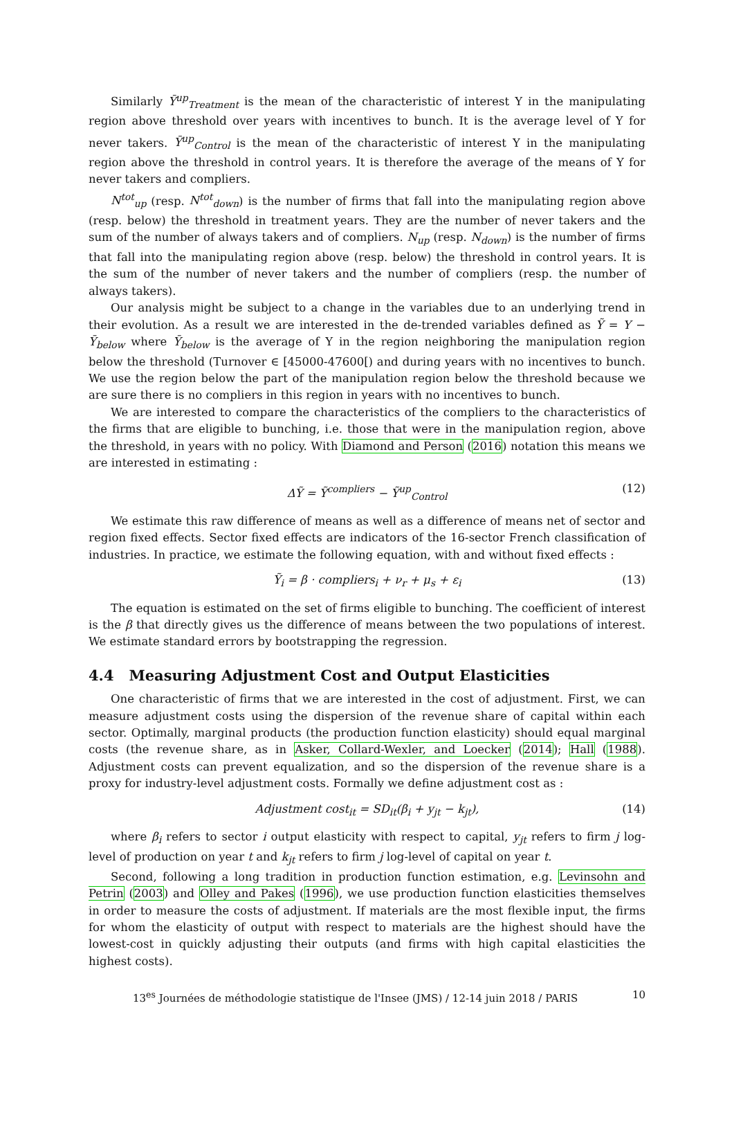Similarly Ȳ<sup>up</sup><sub>Treatment</sub> is the mean of the characteristic of interest Y in the manipulating region above threshold over years with incentives to bunch. It is the average level of Y for never takers. Ȳ<sup>up</sup><sub>Control</sub> is the mean of the characteristic of interest Y in the manipulating region above the threshold in control years. It is therefore the average of the means of Y for never takers and compliers.
N<sup>tot</sup><sub>up</sub> (resp. N<sup>tot</sup><sub>down</sub>) is the number of firms that fall into the manipulating region above (resp. below) the threshold in treatment years. They are the number of never takers and the sum of the number of always takers and of compliers. N<sub>up</sub> (resp. N<sub>down</sub>) is the number of firms that fall into the manipulating region above (resp. below) the threshold in control years. It is the sum of the number of never takers and the number of compliers (resp. the number of always takers).
Our analysis might be subject to a change in the variables due to an underlying trend in their evolution. As a result we are interested in the de-trended variables defined as Ỹ = Y − Ȳ<sub>below</sub> where Ȳ<sub>below</sub> is the average of Y in the region neighboring the manipulation region below the threshold (Turnover ∈ [45000-47600[) and during years with no incentives to bunch. We use the region below the part of the manipulation region below the threshold because we are sure there is no compliers in this region in years with no incentives to bunch.
We are interested to compare the characteristics of the compliers to the characteristics of the firms that are eligible to bunching, i.e. those that were in the manipulation region, above the threshold, in years with no policy. With Diamond and Person (2016) notation this means we are interested in estimating :
ΔỸ = Ỹ<sup>compliers</sup> − Ỹ<sup>up</sup><sub>Control</sub> (12)
We estimate this raw difference of means as well as a difference of means net of sector and region fixed effects. Sector fixed effects are indicators of the 16-sector French classification of industries. In practice, we estimate the following equation, with and without fixed effects :
Ỹ<sub>i</sub> = β · compliers<sub>i</sub> + ν<sub>r</sub> + μ<sub>s</sub> + ε<sub>i</sub> (13)
The equation is estimated on the set of firms eligible to bunching. The coefficient of interest is the β that directly gives us the difference of means between the two populations of interest. We estimate standard errors by bootstrapping the regression.
4.4 Measuring Adjustment Cost and Output Elasticities
One characteristic of firms that we are interested in the cost of adjustment. First, we can measure adjustment costs using the dispersion of the revenue share of capital within each sector. Optimally, marginal products (the production function elasticity) should equal marginal costs (the revenue share, as in Asker, Collard-Wexler, and Loecker (2014); Hall (1988). Adjustment costs can prevent equalization, and so the dispersion of the revenue share is a proxy for industry-level adjustment costs. Formally we define adjustment cost as :
Adjustment cost<sub>it</sub> = SD<sub>it</sub>(β<sub>i</sub> + y<sub>jt</sub> − k<sub>jt</sub>), (14)
where β<sub>i</sub> refers to sector i output elasticity with respect to capital, y<sub>jt</sub> refers to firm j log-level of production on year t and k<sub>jt</sub> refers to firm j log-level of capital on year t.
Second, following a long tradition in production function estimation, e.g. Levinsohn and Petrin (2003) and Olley and Pakes (1996), we use production function elasticities themselves in order to measure the costs of adjustment. If materials are the most flexible input, the firms for whom the elasticity of output with respect to materials are the highest should have the lowest-cost in quickly adjusting their outputs (and firms with high capital elasticities the highest costs).
13<sup>es</sup> Journées de méthodologie statistique de l'Insee (JMS) / 12-14 juin 2018 / PARIS 10